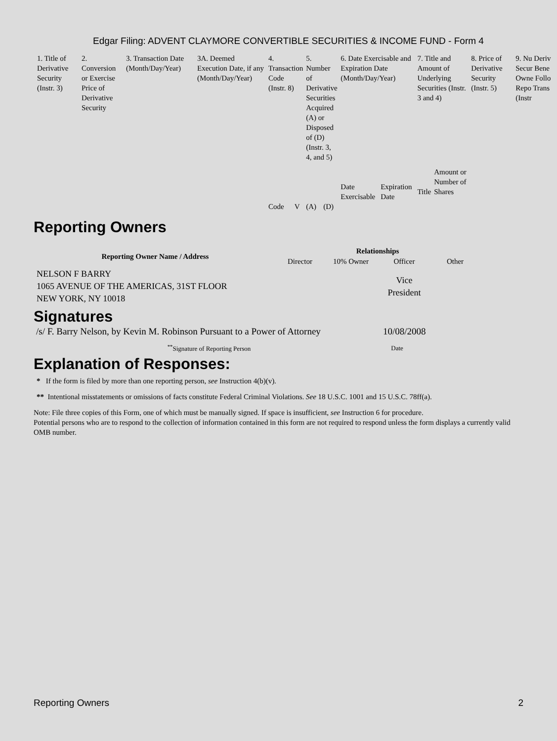Edgar Filing: ADVENT CLAYMORE CONVERTIBLE SECURITIES & INCOME FUND - Form 4
| 1. Title of Derivative Security (Instr. 3) | 2. Conversion or Exercise Price of Derivative Security | 3. Transaction Date (Month/Day/Year) | 3A. Deemed Execution Date, if any (Month/Day/Year) | 4. Transaction Code (Instr. 8) | | 5. Number of Derivative Securities Acquired (A) or Disposed of (D) (Instr. 3, 4, and 5) | | 6. Date Exercisable and Expiration Date (Month/Day/Year) | | 7. Title and Amount of Underlying Securities (Instr. 3 and 4) | | 8. Price of Derivative Security (Instr. 5) | 9. Nu Deriv Secur Bene Owne Follo Repo Trans (Instr |
| | | | | | | | | Date Exercisable | Expiration Date | Title | Amount or Number of Shares | | |
| | | | | Code | V | (A) | (D) | | | | | | |
Reporting Owners
| Reporting Owner Name / Address | Relationships | | | |
| --- | --- | --- | --- | --- |
| | Director | 10% Owner | Officer | Other |
| NELSON F BARRY 1065 AVENUE OF THE AMERICAS, 31ST FLOOR NEW YORK, NY 10018 | | | Vice President | |
Signatures
| /s/ F. Barry Nelson, by Kevin M. Robinson Pursuant to a Power of Attorney | 10/08/2008 |
| <sup>**</sup> Signature of Reporting Person | Date |
Explanation of Responses:
* If the form is filed by more than one reporting person, see Instruction 4(b)(v).
** Intentional misstatements or omissions of facts constitute Federal Criminal Violations. See 18 U.S.C. 1001 and 15 U.S.C. 78ff(a).
Note: File three copies of this Form, one of which must be manually signed. If space is insufficient, see Instruction 6 for procedure.
Potential persons who are to respond to the collection of information contained in this form are not required to respond unless the form displays a currently valid OMB number.
Reporting Owners 2